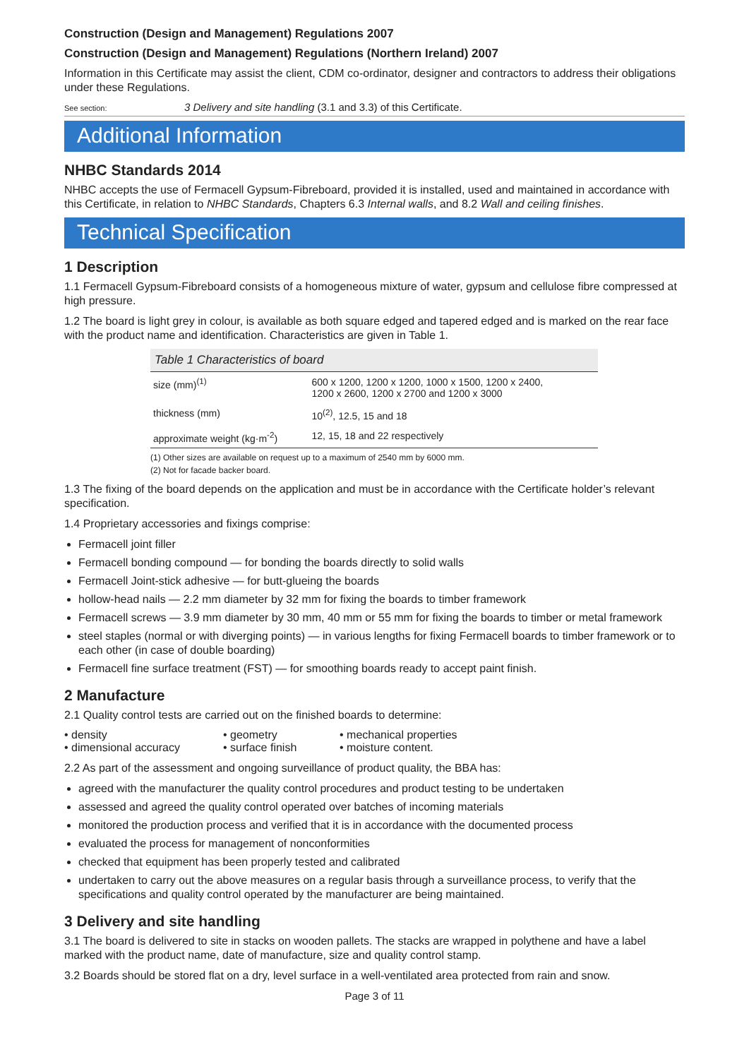Construction (Design and Management) Regulations 2007
Construction (Design and Management) Regulations (Northern Ireland) 2007
Information in this Certificate may assist the client, CDM co-ordinator, designer and contractors to address their obligations under these Regulations.
See section: 3 Delivery and site handling (3.1 and 3.3) of this Certificate.
Additional Information
NHBC Standards 2014
NHBC accepts the use of Fermacell Gypsum-Fibreboard, provided it is installed, used and maintained in accordance with this Certificate, in relation to NHBC Standards, Chapters 6.3 Internal walls, and 8.2 Wall and ceiling finishes.
Technical Specification
1 Description
1.1 Fermacell Gypsum-Fibreboard consists of a homogeneous mixture of water, gypsum and cellulose fibre compressed at high pressure.
1.2 The board is light grey in colour, is available as both square edged and tapered edged and is marked on the rear face with the product name and identification. Characteristics are given in Table 1.
| Table 1 Characteristics of board | |
| --- | --- |
| size (mm)<sup>(1)</sup> | 600 x 1200, 1200 x 1200, 1000 x 1500, 1200 x 2400, 1200 x 2600, 1200 x 2700 and 1200 x 3000 |
| thickness (mm) | 10<sup>(2)</sup>, 12.5, 15 and 18 |
| approximate weight (kg·m<sup>-2</sup>) | 12, 15, 18 and 22 respectively |
(1) Other sizes are available on request up to a maximum of 2540 mm by 6000 mm.
(2) Not for facade backer board.
1.3 The fixing of the board depends on the application and must be in accordance with the Certificate holder’s relevant specification.
1.4 Proprietary accessories and fixings comprise:
Fermacell joint filler
Fermacell bonding compound — for bonding the boards directly to solid walls
Fermacell Joint-stick adhesive — for butt-glueing the boards
hollow-head nails — 2.2 mm diameter by 32 mm for fixing the boards to timber framework
Fermacell screws — 3.9 mm diameter by 30 mm, 40 mm or 55 mm for fixing the boards to timber or metal framework
steel staples (normal or with diverging points) — in various lengths for fixing Fermacell boards to timber framework or to each other (in case of double boarding)
Fermacell fine surface treatment (FST) — for smoothing boards ready to accept paint finish.
2 Manufacture
2.1 Quality control tests are carried out on the finished boards to determine:
• density
• geometry
• mechanical properties
• dimensional accuracy
• surface finish
• moisture content.
2.2 As part of the assessment and ongoing surveillance of product quality, the BBA has:
agreed with the manufacturer the quality control procedures and product testing to be undertaken
assessed and agreed the quality control operated over batches of incoming materials
monitored the production process and verified that it is in accordance with the documented process
evaluated the process for management of nonconformities
checked that equipment has been properly tested and calibrated
undertaken to carry out the above measures on a regular basis through a surveillance process, to verify that the specifications and quality control operated by the manufacturer are being maintained.
3 Delivery and site handling
3.1 The board is delivered to site in stacks on wooden pallets. The stacks are wrapped in polythene and have a label marked with the product name, date of manufacture, size and quality control stamp.
3.2 Boards should be stored flat on a dry, level surface in a well-ventilated area protected from rain and snow.
Page 3 of 11